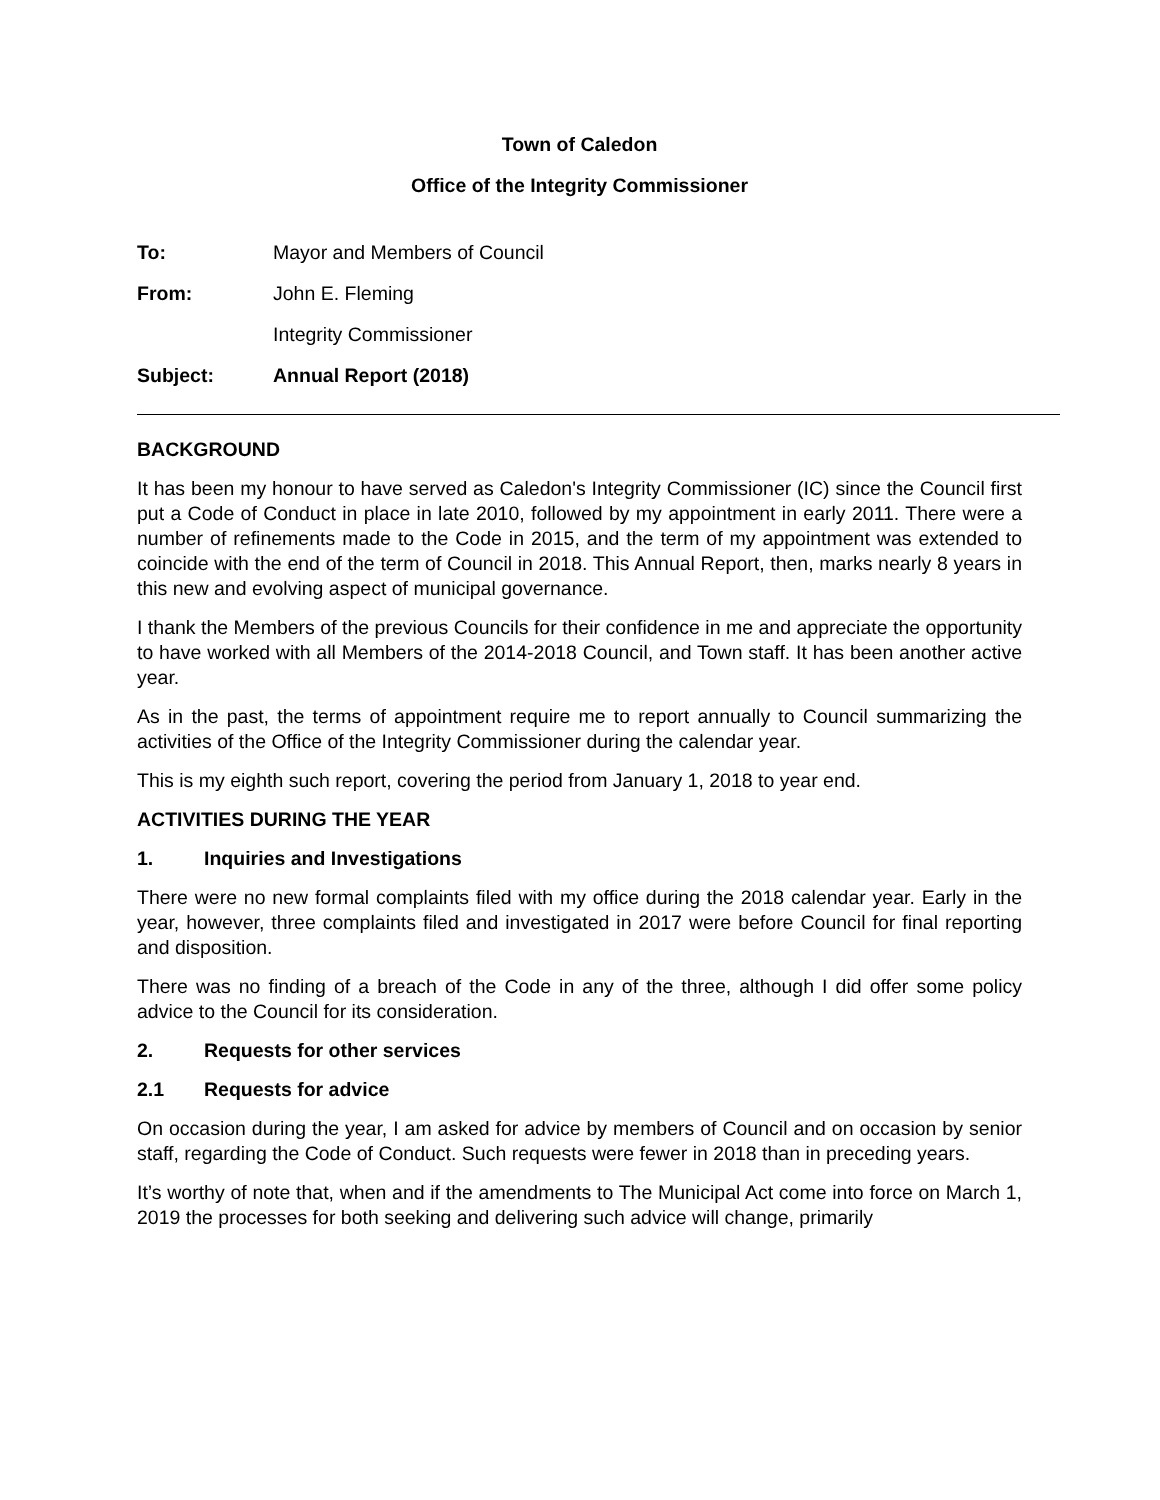Town of Caledon
Office of the Integrity Commissioner
| To: | Mayor and Members of Council |
| From: | John E. Fleming |
| | Integrity Commissioner |
| Subject: | Annual Report (2018) |
BACKGROUND
It has been my honour to have served as Caledon's Integrity Commissioner (IC) since the Council first put a Code of Conduct in place in late 2010, followed by my appointment in early 2011. There were a number of refinements made to the Code in 2015, and the term of my appointment was extended to coincide with the end of the term of Council in 2018. This Annual Report, then, marks nearly 8 years in this new and evolving aspect of municipal governance.
I thank the Members of the previous Councils for their confidence in me and appreciate the opportunity to have worked with all Members of the 2014-2018 Council, and Town staff. It has been another active year.
As in the past, the terms of appointment require me to report annually to Council summarizing the activities of the Office of the Integrity Commissioner during the calendar year.
This is my eighth such report, covering the period from January 1, 2018 to year end.
ACTIVITIES DURING THE YEAR
1. Inquiries and Investigations
There were no new formal complaints filed with my office during the 2018 calendar year. Early in the year, however, three complaints filed and investigated in 2017 were before Council for final reporting and disposition.
There was no finding of a breach of the Code in any of the three, although I did offer some policy advice to the Council for its consideration.
2. Requests for other services
2.1 Requests for advice
On occasion during the year, I am asked for advice by members of Council and on occasion by senior staff, regarding the Code of Conduct. Such requests were fewer in 2018 than in preceding years.
It’s worthy of note that, when and if the amendments to The Municipal Act come into force on March 1, 2019 the processes for both seeking and delivering such advice will change, primarily